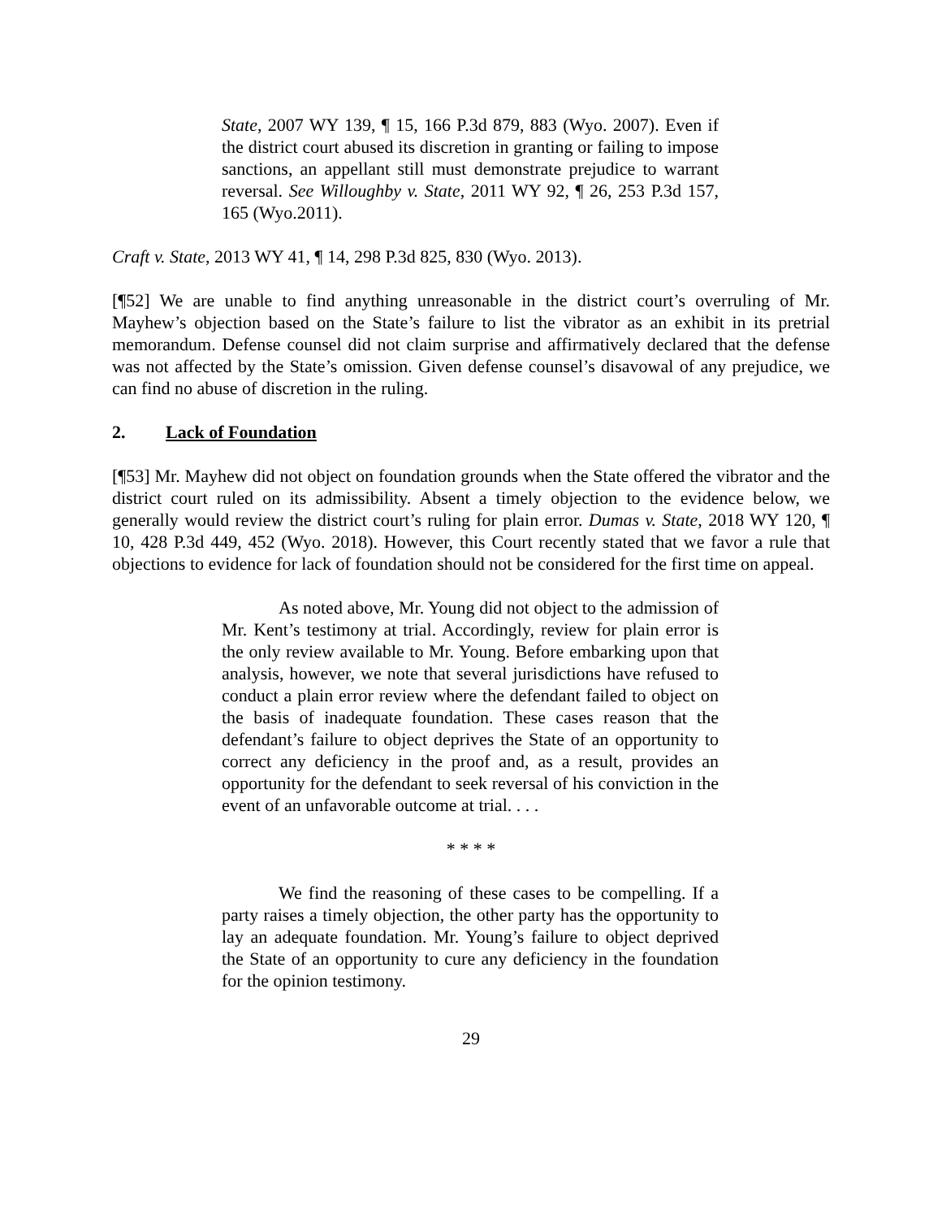State, 2007 WY 139, ¶ 15, 166 P.3d 879, 883 (Wyo. 2007). Even if the district court abused its discretion in granting or failing to impose sanctions, an appellant still must demonstrate prejudice to warrant reversal. See Willoughby v. State, 2011 WY 92, ¶ 26, 253 P.3d 157, 165 (Wyo.2011).
Craft v. State, 2013 WY 41, ¶ 14, 298 P.3d 825, 830 (Wyo. 2013).
[¶52] We are unable to find anything unreasonable in the district court’s overruling of Mr. Mayhew’s objection based on the State’s failure to list the vibrator as an exhibit in its pretrial memorandum. Defense counsel did not claim surprise and affirmatively declared that the defense was not affected by the State’s omission. Given defense counsel’s disavowal of any prejudice, we can find no abuse of discretion in the ruling.
2. Lack of Foundation
[¶53] Mr. Mayhew did not object on foundation grounds when the State offered the vibrator and the district court ruled on its admissibility. Absent a timely objection to the evidence below, we generally would review the district court’s ruling for plain error. Dumas v. State, 2018 WY 120, ¶ 10, 428 P.3d 449, 452 (Wyo. 2018). However, this Court recently stated that we favor a rule that objections to evidence for lack of foundation should not be considered for the first time on appeal.
As noted above, Mr. Young did not object to the admission of Mr. Kent’s testimony at trial. Accordingly, review for plain error is the only review available to Mr. Young. Before embarking upon that analysis, however, we note that several jurisdictions have refused to conduct a plain error review where the defendant failed to object on the basis of inadequate foundation. These cases reason that the defendant’s failure to object deprives the State of an opportunity to correct any deficiency in the proof and, as a result, provides an opportunity for the defendant to seek reversal of his conviction in the event of an unfavorable outcome at trial. . . .
* * * *
We find the reasoning of these cases to be compelling. If a party raises a timely objection, the other party has the opportunity to lay an adequate foundation. Mr. Young’s failure to object deprived the State of an opportunity to cure any deficiency in the foundation for the opinion testimony.
29